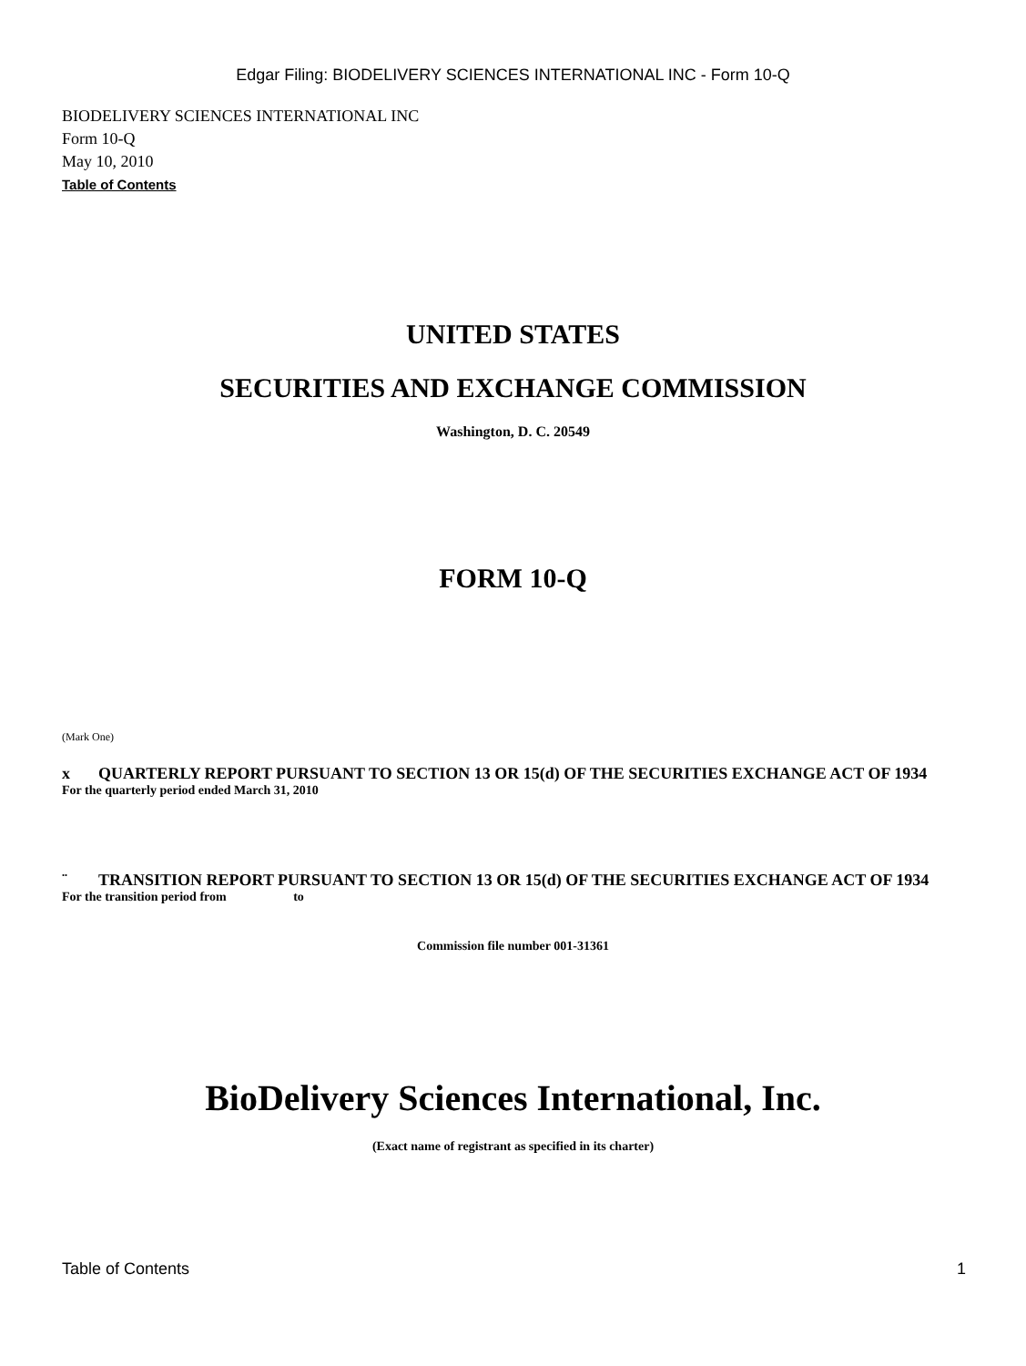Edgar Filing: BIODELIVERY SCIENCES INTERNATIONAL INC - Form 10-Q
BIODELIVERY SCIENCES INTERNATIONAL INC
Form 10-Q
May 10, 2010
Table of Contents
UNITED STATES
SECURITIES AND EXCHANGE COMMISSION
Washington, D. C. 20549
FORM 10-Q
(Mark One)
x QUARTERLY REPORT PURSUANT TO SECTION 13 OR 15(d) OF THE SECURITIES EXCHANGE ACT OF 1934
For the quarterly period ended March 31, 2010
¨ TRANSITION REPORT PURSUANT TO SECTION 13 OR 15(d) OF THE SECURITIES EXCHANGE ACT OF 1934
For the transition period from to
Commission file number 001-31361
BioDelivery Sciences International, Inc.
(Exact name of registrant as specified in its charter)
Table of Contents 1